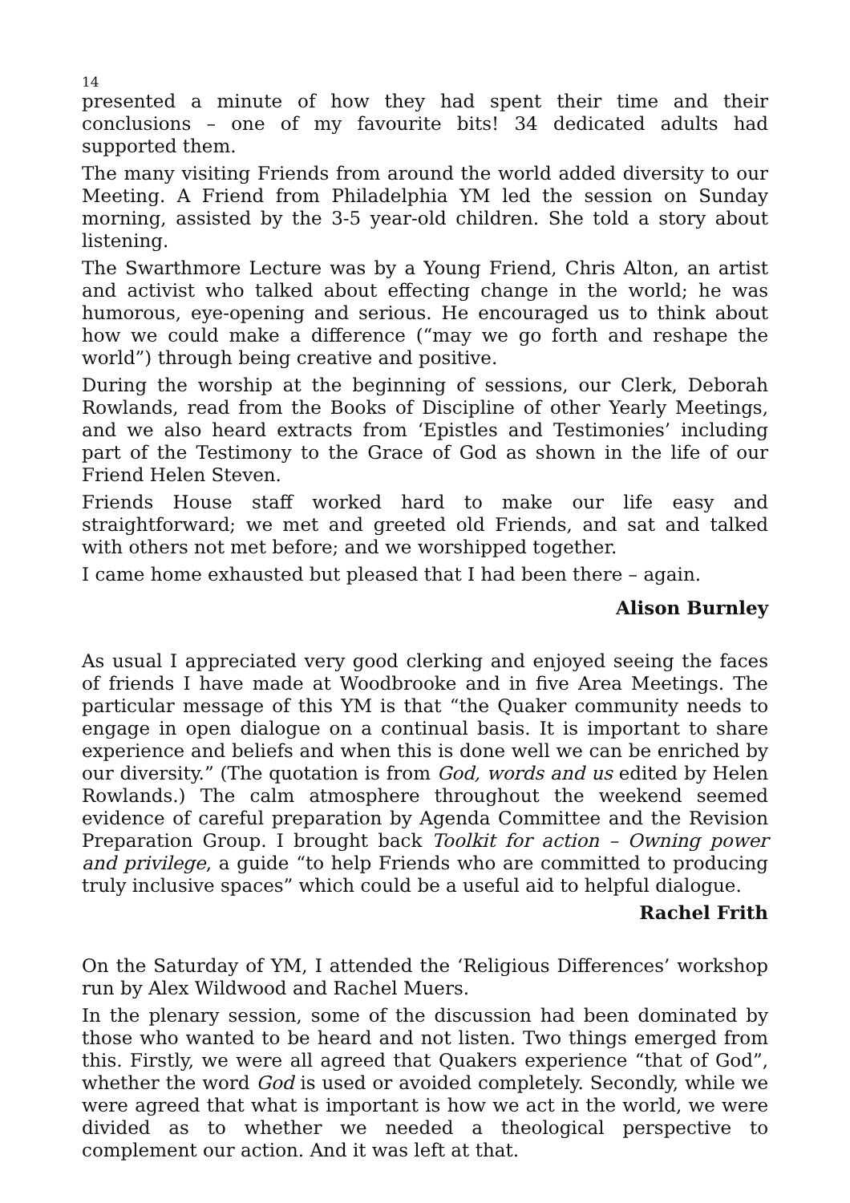14
presented a minute of how they had spent their time and their conclusions – one of my favourite bits! 34 dedicated adults had supported them.
The many visiting Friends from around the world added diversity to our Meeting. A Friend from Philadelphia YM led the session on Sunday morning, assisted by the 3-5 year-old children. She told a story about listening.
The Swarthmore Lecture was by a Young Friend, Chris Alton, an artist and activist who talked about effecting change in the world; he was humorous, eye-opening and serious. He encouraged us to think about how we could make a difference (“may we go forth and reshape the world”) through being creative and positive.
During the worship at the beginning of sessions, our Clerk, Deborah Rowlands, read from the Books of Discipline of other Yearly Meetings, and we also heard extracts from ‘Epistles and Testimonies’ including part of the Testimony to the Grace of God as shown in the life of our Friend Helen Steven.
Friends House staff worked hard to make our life easy and straightforward; we met and greeted old Friends, and sat and talked with others not met before; and we worshipped together.
I came home exhausted but pleased that I had been there – again.
Alison Burnley
As usual I appreciated very good clerking and enjoyed seeing the faces of friends I have made at Woodbrooke and in five Area Meetings. The particular message of this YM is that “the Quaker community needs to engage in open dialogue on a continual basis. It is important to share experience and beliefs and when this is done well we can be enriched by our diversity.” (The quotation is from God, words and us edited by Helen Rowlands.) The calm atmosphere throughout the weekend seemed evidence of careful preparation by Agenda Committee and the Revision Preparation Group. I brought back Toolkit for action – Owning power and privilege, a guide “to help Friends who are committed to producing truly inclusive spaces” which could be a useful aid to helpful dialogue.
Rachel Frith
On the Saturday of YM, I attended the ‘Religious Differences’ workshop run by Alex Wildwood and Rachel Muers.
In the plenary session, some of the discussion had been dominated by those who wanted to be heard and not listen. Two things emerged from this. Firstly, we were all agreed that Quakers experience “that of God”, whether the word God is used or avoided completely. Secondly, while we were agreed that what is important is how we act in the world, we were divided as to whether we needed a theological perspective to complement our action. And it was left at that.